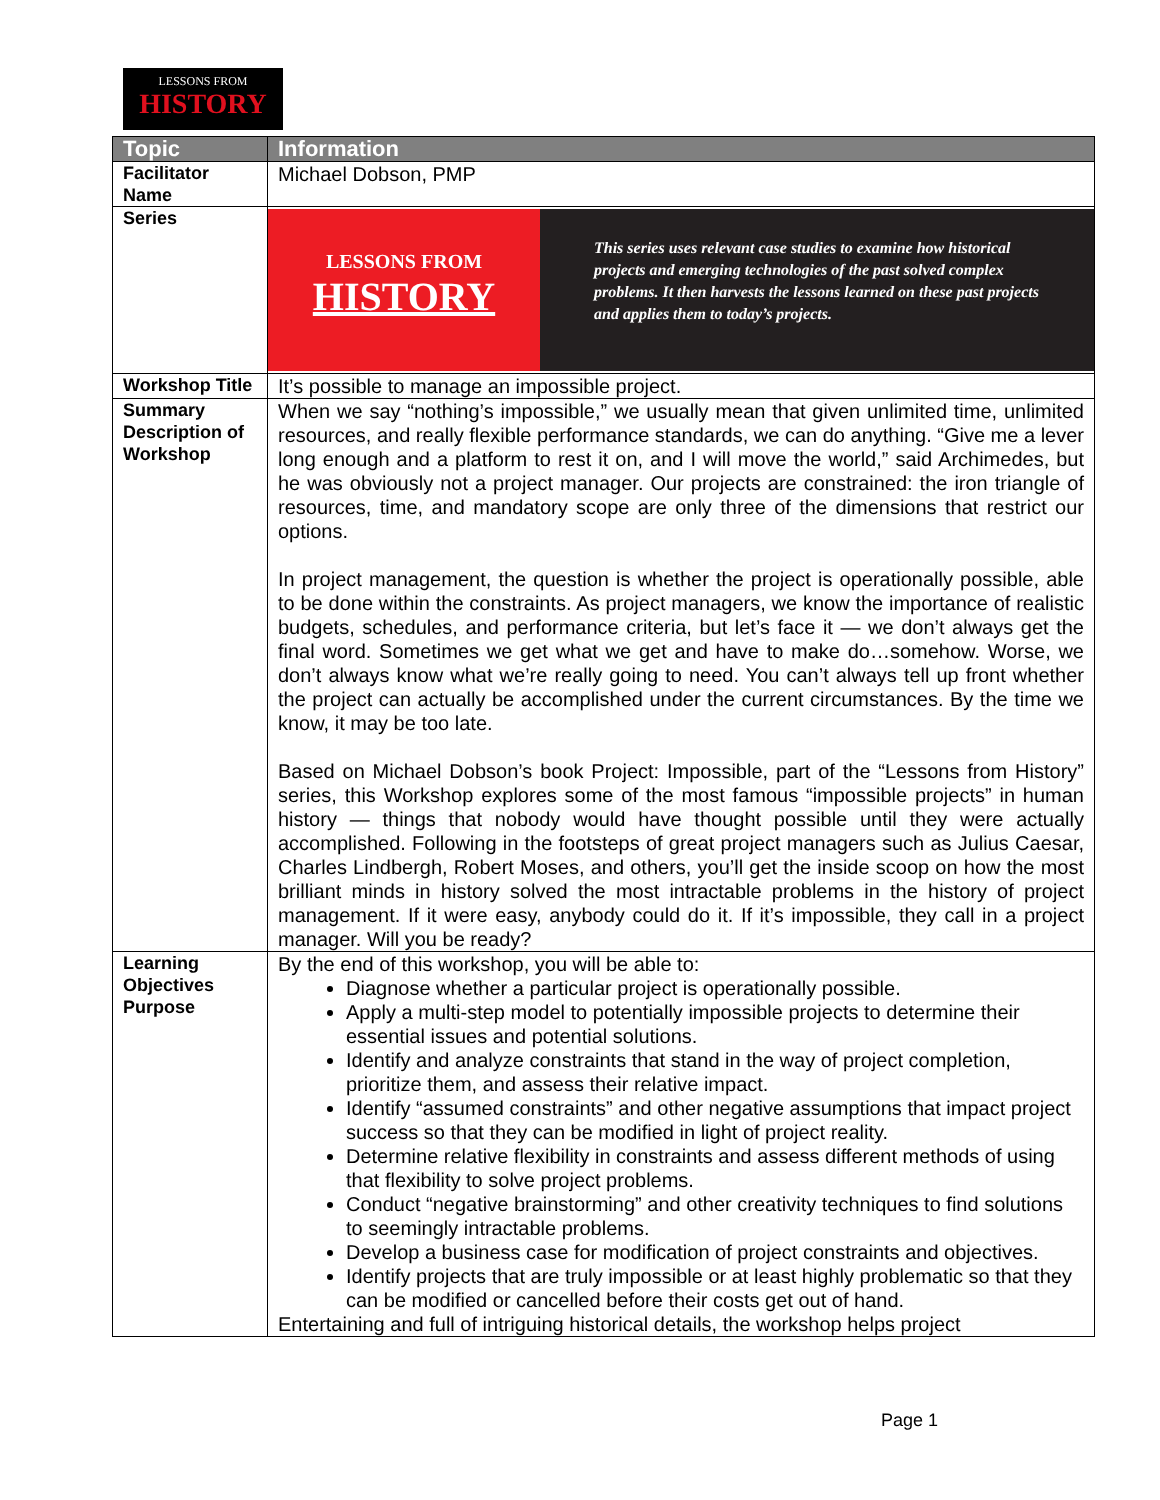LESSONS FROM
HISTORY
| Topic | Information |
| --- | --- |
| Facilitator Name | Michael Dobson, PMP |
| Series | LESSONS FROM HISTORY This series uses relevant case studies to examine how historical projects and emerging technologies of the past solved complex problems. It then harvests the lessons learned on these past projects and applies them to today’s projects. |
| Workshop Title | It’s possible to manage an impossible project. |
| Summary Description of Workshop | When we say “nothing’s impossible,” we usually mean that given unlimited time, unlimited resources, and really flexible performance standards, we can do anything. “Give me a lever long enough and a platform to rest it on, and I will move the world,” said Archimedes, but he was obviously not a project manager. Our projects are constrained: the iron triangle of resources, time, and mandatory scope are only three of the dimensions that restrict our options. In project management, the question is whether the project is operationally possible, able to be done within the constraints. As project managers, we know the importance of realistic budgets, schedules, and performance criteria, but let’s face it — we don’t always get the final word. Sometimes we get what we get and have to make do…somehow. Worse, we don’t always know what we’re really going to need. You can’t always tell up front whether the project can actually be accomplished under the current circumstances. By the time we know, it may be too late. Based on Michael Dobson’s book Project: Impossible, part of the “Lessons from History” series, this Workshop explores some of the most famous “impossible projects” in human history — things that nobody would have thought possible until they were actually accomplished. Following in the footsteps of great project managers such as Julius Caesar, Charles Lindbergh, Robert Moses, and others, you’ll get the inside scoop on how the most brilliant minds in history solved the most intractable problems in the history of project management. If it were easy, anybody could do it. If it’s impossible, they call in a project manager. Will you be ready? |
| Learning Objectives Purpose | By the end of this workshop, you will be able to: Diagnose whether a particular project is operationally possible. Apply a multi-step model to potentially impossible projects to determine their essential issues and potential solutions. Identify and analyze constraints that stand in the way of project completion, prioritize them, and assess their relative impact. Identify “assumed constraints” and other negative assumptions that impact project success so that they can be modified in light of project reality. Determine relative flexibility in constraints and assess different methods of using that flexibility to solve project problems. Conduct “negative brainstorming” and other creativity techniques to find solutions to seemingly intractable problems. Develop a business case for modification of project constraints and objectives. Identify projects that are truly impossible or at least highly problematic so that they can be modified or cancelled before their costs get out of hand. Entertaining and full of intriguing historical details, the workshop helps project |
Page 1